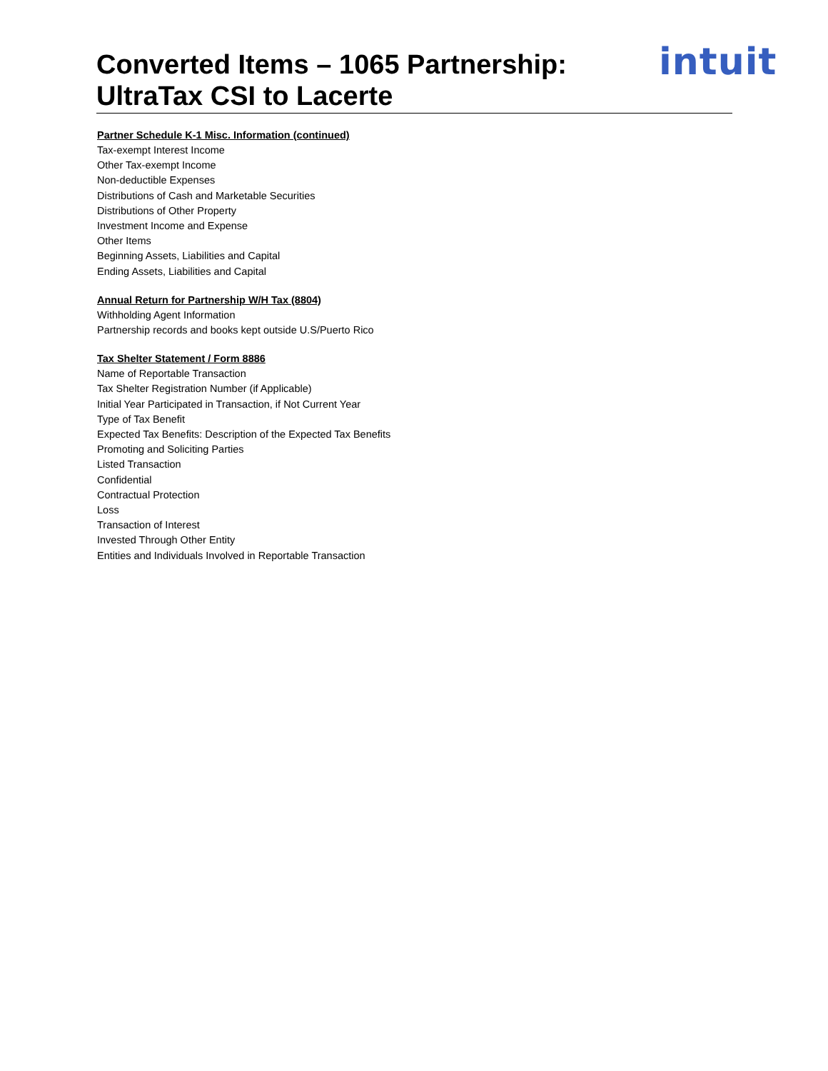Converted Items – 1065 Partnership:
UltraTax CSI to Lacerte
intuit
Partner Schedule K-1 Misc. Information (continued)
Tax-exempt Interest Income
Other Tax-exempt Income
Non-deductible Expenses
Distributions of Cash and Marketable Securities
Distributions of Other Property
Investment Income and Expense
Other Items
Beginning Assets, Liabilities and Capital
Ending Assets, Liabilities and Capital
Annual Return for Partnership W/H Tax (8804)
Withholding Agent Information
Partnership records and books kept outside U.S/Puerto Rico
Tax Shelter Statement / Form 8886
Name of Reportable Transaction
Tax Shelter Registration Number (if Applicable)
Initial Year Participated in Transaction, if Not Current Year
Type of Tax Benefit
Expected Tax Benefits: Description of the Expected Tax Benefits
Promoting and Soliciting Parties
Listed Transaction
Confidential
Contractual Protection
Loss
Transaction of Interest
Invested Through Other Entity
Entities and Individuals Involved in Reportable Transaction